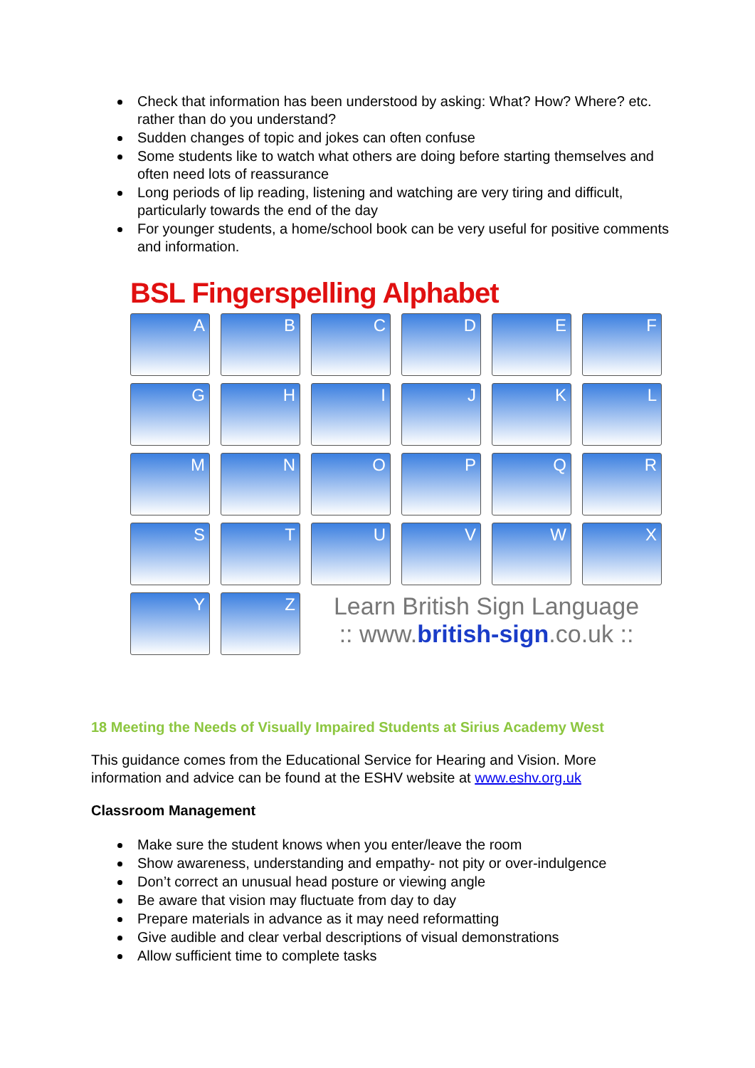Check that information has been understood by asking: What? How? Where? etc. rather than do you understand?
Sudden changes of topic and jokes can often confuse
Some students like to watch what others are doing before starting themselves and often need lots of reassurance
Long periods of lip reading, listening and watching are very tiring and difficult, particularly towards the end of the day
For younger students, a home/school book can be very useful for positive comments and information.
BSL Fingerspelling Alphabet
A
B
C
D
E
F
G
H
I
J
K
L
M
N
O
P
Q
R
S
T
U
V
W
X
Y
Z
Learn British Sign Language
:: www.british-sign.co.uk ::
18 Meeting the Needs of Visually Impaired Students at Sirius Academy West
This guidance comes from the Educational Service for Hearing and Vision. More information and advice can be found at the ESHV website at www.eshv.org.uk
Classroom Management
Make sure the student knows when you enter/leave the room
Show awareness, understanding and empathy- not pity or over-indulgence
Don’t correct an unusual head posture or viewing angle
Be aware that vision may fluctuate from day to day
Prepare materials in advance as it may need reformatting
Give audible and clear verbal descriptions of visual demonstrations
Allow sufficient time to complete tasks